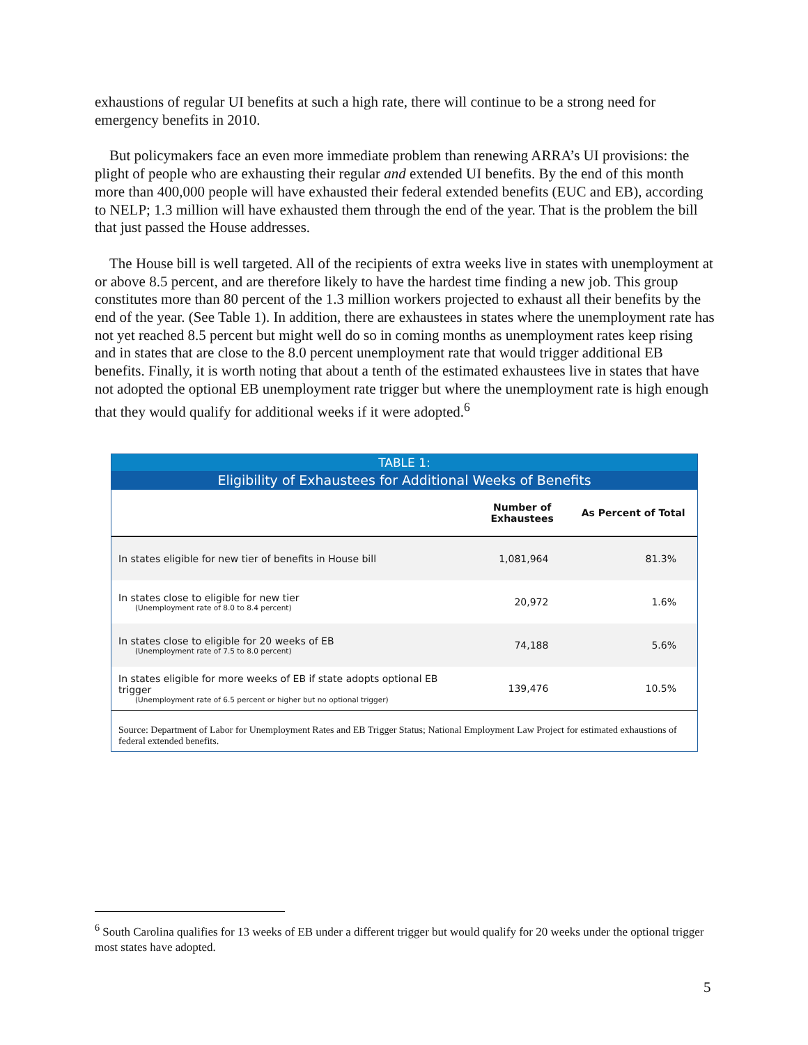exhaustions of regular UI benefits at such a high rate, there will continue to be a strong need for emergency benefits in 2010.
But policymakers face an even more immediate problem than renewing ARRA’s UI provisions: the plight of people who are exhausting their regular and extended UI benefits. By the end of this month more than 400,000 people will have exhausted their federal extended benefits (EUC and EB), according to NELP; 1.3 million will have exhausted them through the end of the year. That is the problem the bill that just passed the House addresses.
The House bill is well targeted. All of the recipients of extra weeks live in states with unemployment at or above 8.5 percent, and are therefore likely to have the hardest time finding a new job. This group constitutes more than 80 percent of the 1.3 million workers projected to exhaust all their benefits by the end of the year. (See Table 1). In addition, there are exhaustees in states where the unemployment rate has not yet reached 8.5 percent but might well do so in coming months as unemployment rates keep rising and in states that are close to the 8.0 percent unemployment rate that would trigger additional EB benefits. Finally, it is worth noting that about a tenth of the estimated exhaustees live in states that have not adopted the optional EB unemployment rate trigger but where the unemployment rate is high enough that they would qualify for additional weeks if it were adopted.<sup>6</sup>
TABLE 1:
Eligibility of Exhaustees for Additional Weeks of Benefits
| | Number of Exhaustees | As Percent of Total |
| --- | --- | --- |
| In states eligible for new tier of benefits in House bill | 1,081,964 | 81.3% |
| In states close to eligible for new tier (Unemployment rate of 8.0 to 8.4 percent) | 20,972 | 1.6% |
| In states close to eligible for 20 weeks of EB (Unemployment rate of 7.5 to 8.0 percent) | 74,188 | 5.6% |
| In states eligible for more weeks of EB if state adopts optional EB trigger (Unemployment rate of 6.5 percent or higher but no optional trigger) | 139,476 | 10.5% |
Source: Department of Labor for Unemployment Rates and EB Trigger Status; National Employment Law Project for estimated exhaustions of federal extended benefits.
<sup>6</sup> South Carolina qualifies for 13 weeks of EB under a different trigger but would qualify for 20 weeks under the optional trigger most states have adopted.
5